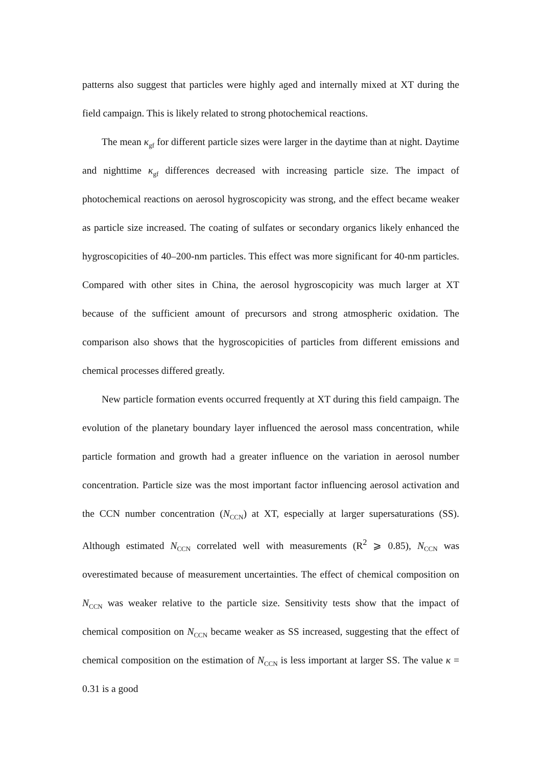patterns also suggest that particles were highly aged and internally mixed at XT during the field campaign. This is likely related to strong photochemical reactions.
The mean κ<sub>gf</sub> for different particle sizes were larger in the daytime than at night. Daytime and nighttime κ<sub>gf</sub> differences decreased with increasing particle size. The impact of photochemical reactions on aerosol hygroscopicity was strong, and the effect became weaker as particle size increased. The coating of sulfates or secondary organics likely enhanced the hygroscopicities of 40–200-nm particles. This effect was more significant for 40-nm particles. Compared with other sites in China, the aerosol hygroscopicity was much larger at XT because of the sufficient amount of precursors and strong atmospheric oxidation. The comparison also shows that the hygroscopicities of particles from different emissions and chemical processes differed greatly.
New particle formation events occurred frequently at XT during this field campaign. The evolution of the planetary boundary layer influenced the aerosol mass concentration, while particle formation and growth had a greater influence on the variation in aerosol number concentration. Particle size was the most important factor influencing aerosol activation and the CCN number concentration (N<sub>CCN</sub>) at XT, especially at larger supersaturations (SS). Although estimated N<sub>CCN</sub> correlated well with measurements (R<sup>2</sup> ⩾ 0.85), N<sub>CCN</sub> was overestimated because of measurement uncertainties. The effect of chemical composition on N<sub>CCN</sub> was weaker relative to the particle size. Sensitivity tests show that the impact of chemical composition on N<sub>CCN</sub> became weaker as SS increased, suggesting that the effect of chemical composition on the estimation of N<sub>CCN</sub> is less important at larger SS. The value κ = 0.31 is a good